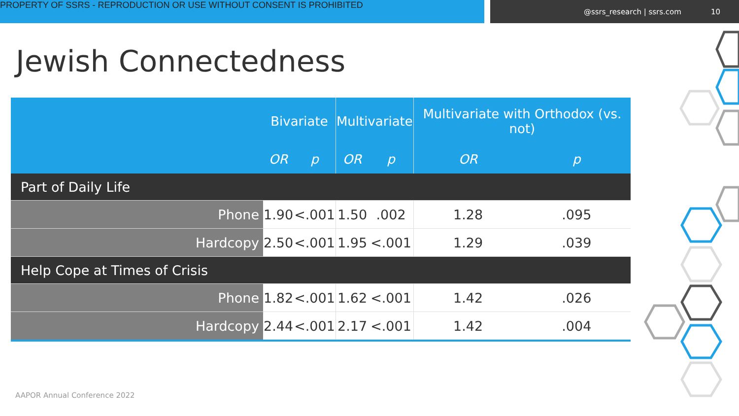PROPERTY OF SSRS - REPRODUCTION OR USE WITHOUT CONSENT IS PROHIBITED
@ssrs_research | ssrs.com 10
Jewish Connectedness
| | Bivariate | | Multivariate | | Multivariate with Orthodox (vs. not) | |
| --- | --- | --- | --- | --- | --- | --- |
| | OR | p | OR | p | OR | p |
| Part of Daily Life | | | | | | |
| Phone | 1.90 | <.001 | 1.50 | .002 | 1.28 | .095 |
| Hardcopy | 2.50 | <.001 | 1.95 | <.001 | 1.29 | .039 |
| Help Cope at Times of Crisis | | | | | | |
| Phone | 1.82 | <.001 | 1.62 | <.001 | 1.42 | .026 |
| Hardcopy | 2.44 | <.001 | 2.17 | <.001 | 1.42 | .004 |
AAPOR Annual Conference 2022